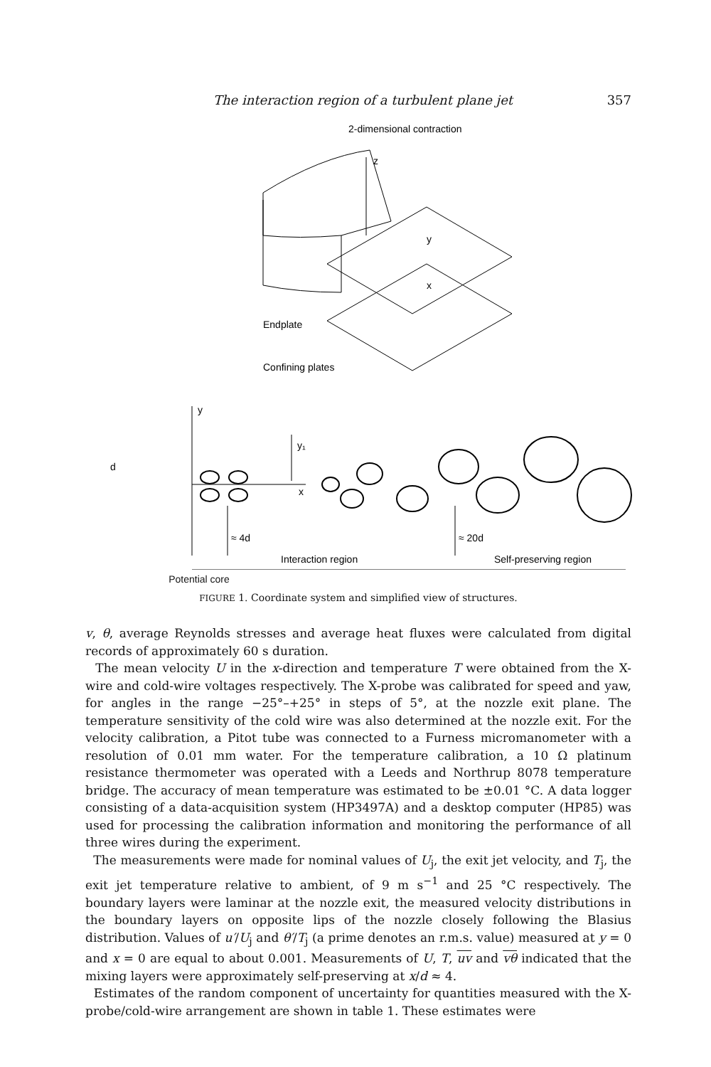The interaction region of a turbulent plane jet 357
2-dimensional contraction
z
y
x
Endplate
Confining plates
y
x
y₁
d
≈ 4d
≈ 20d
Interaction region
Self-preserving region
Potential core
FIGURE 1. Coordinate system and simplified view of structures.
v, θ, average Reynolds stresses and average heat fluxes were calculated from digital records of approximately 60 s duration.
The mean velocity U in the x-direction and temperature T were obtained from the X-wire and cold-wire voltages respectively. The X-probe was calibrated for speed and yaw, for angles in the range −25°–+25° in steps of 5°, at the nozzle exit plane. The temperature sensitivity of the cold wire was also determined at the nozzle exit. For the velocity calibration, a Pitot tube was connected to a Furness micromanometer with a resolution of 0.01 mm water. For the temperature calibration, a 10 Ω platinum resistance thermometer was operated with a Leeds and Northrup 8078 temperature bridge. The accuracy of mean temperature was estimated to be ±0.01 °C. A data logger consisting of a data-acquisition system (HP3497A) and a desktop computer (HP85) was used for processing the calibration information and monitoring the performance of all three wires during the experiment.
The measurements were made for nominal values of U<sub>j</sub>, the exit jet velocity, and T<sub>j</sub>, the exit jet temperature relative to ambient, of 9 m s<sup>−1</sup> and 25 °C respectively. The boundary layers were laminar at the nozzle exit, the measured velocity distributions in the boundary layers on opposite lips of the nozzle closely following the Blasius distribution. Values of u′/U<sub>j</sub> and θ′/T<sub>j</sub> (a prime denotes an r.m.s. value) measured at y = 0 and x = 0 are equal to about 0.001. Measurements of U, T, uv and vθ indicated that the mixing layers were approximately self-preserving at x/d ≈ 4.
Estimates of the random component of uncertainty for quantities measured with the X-probe/cold-wire arrangement are shown in table 1. These estimates were